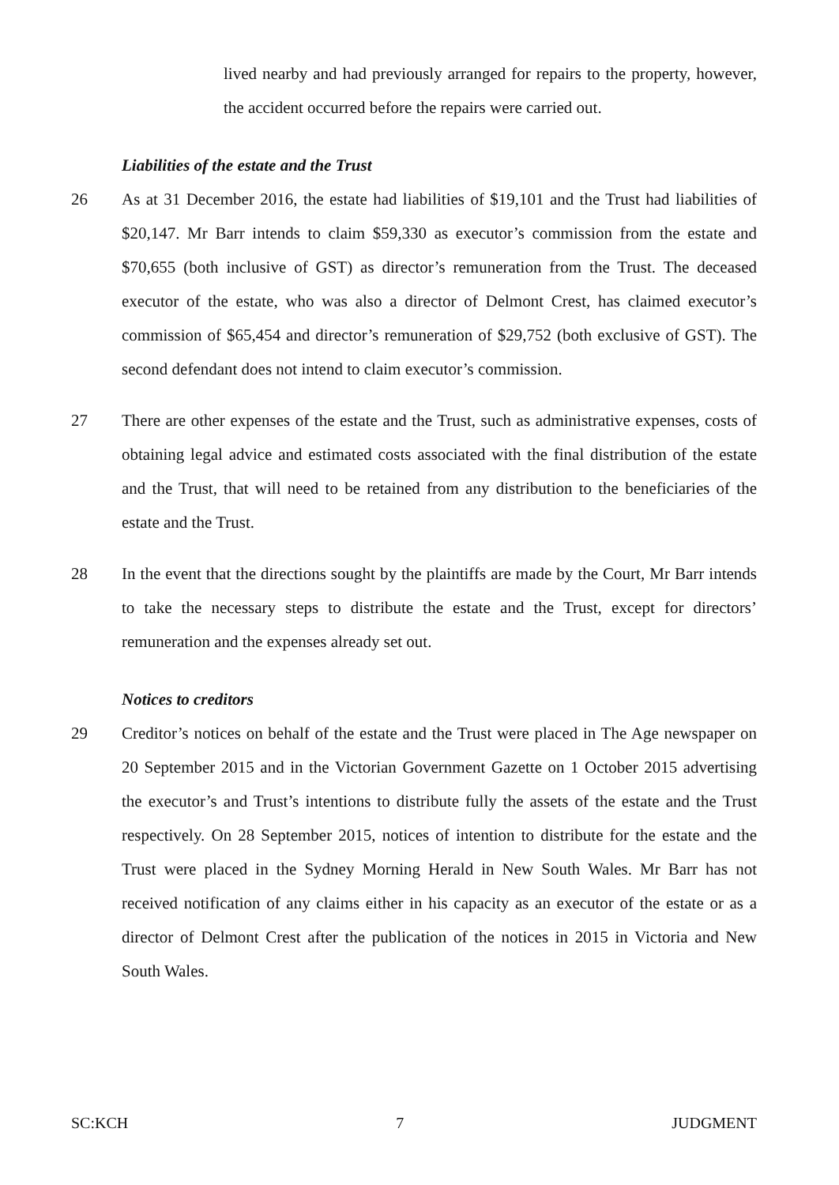lived nearby and had previously arranged for repairs to the property, however, the accident occurred before the repairs were carried out.
Liabilities of the estate and the Trust
26 As at 31 December 2016, the estate had liabilities of $19,101 and the Trust had liabilities of $20,147. Mr Barr intends to claim $59,330 as executor’s commission from the estate and $70,655 (both inclusive of GST) as director’s remuneration from the Trust. The deceased executor of the estate, who was also a director of Delmont Crest, has claimed executor’s commission of $65,454 and director’s remuneration of $29,752 (both exclusive of GST). The second defendant does not intend to claim executor’s commission.
27 There are other expenses of the estate and the Trust, such as administrative expenses, costs of obtaining legal advice and estimated costs associated with the final distribution of the estate and the Trust, that will need to be retained from any distribution to the beneficiaries of the estate and the Trust.
28 In the event that the directions sought by the plaintiffs are made by the Court, Mr Barr intends to take the necessary steps to distribute the estate and the Trust, except for directors’ remuneration and the expenses already set out.
Notices to creditors
29 Creditor’s notices on behalf of the estate and the Trust were placed in The Age newspaper on 20 September 2015 and in the Victorian Government Gazette on 1 October 2015 advertising the executor’s and Trust’s intentions to distribute fully the assets of the estate and the Trust respectively. On 28 September 2015, notices of intention to distribute for the estate and the Trust were placed in the Sydney Morning Herald in New South Wales. Mr Barr has not received notification of any claims either in his capacity as an executor of the estate or as a director of Delmont Crest after the publication of the notices in 2015 in Victoria and New South Wales.
SC:KCH 7 JUDGMENT